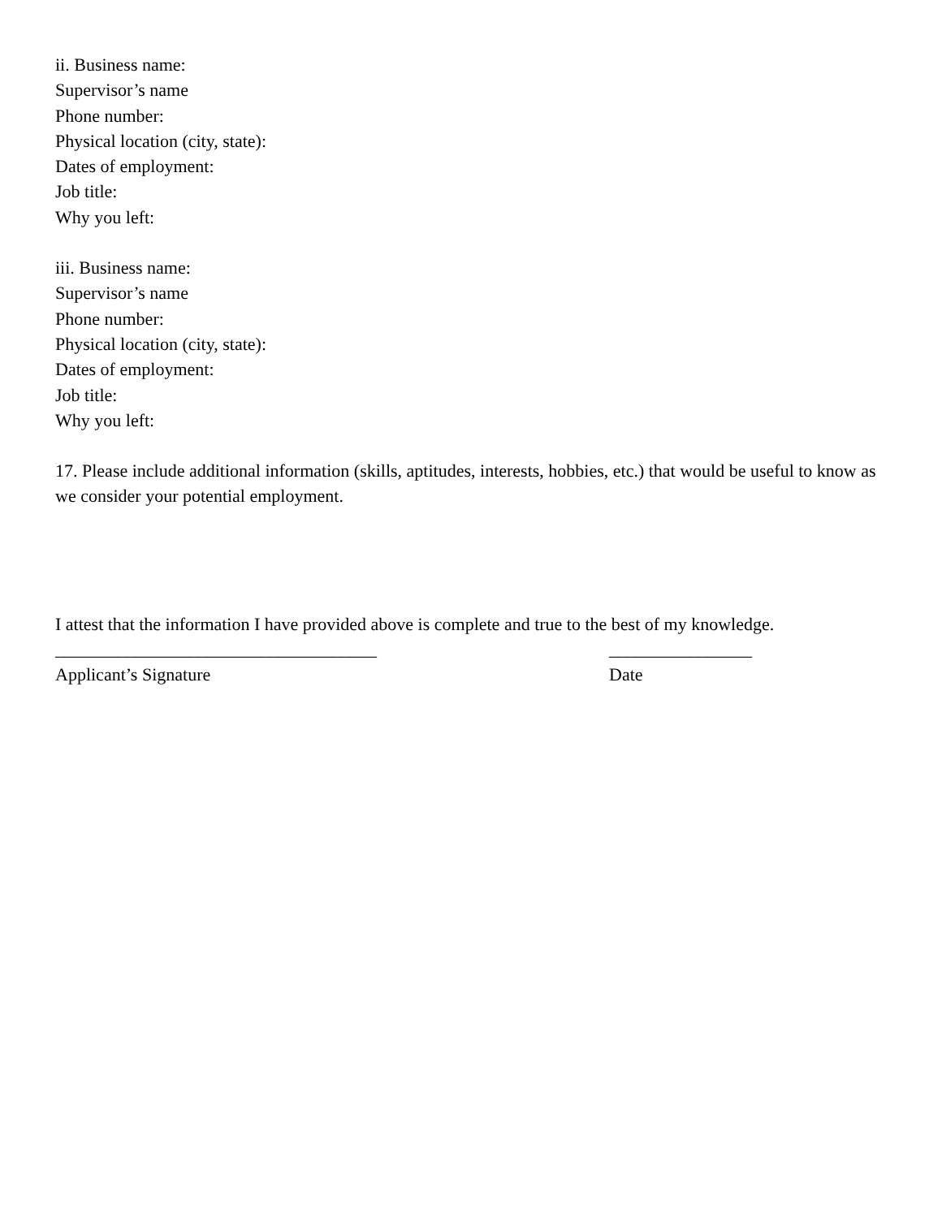ii. Business name:
Supervisor’s name
Phone number:
Physical location (city, state):
Dates of employment:
Job title:
Why you left:
iii. Business name:
Supervisor’s name
Phone number:
Physical location (city, state):
Dates of employment:
Job title:
Why you left:
17. Please include additional information (skills, aptitudes, interests, hobbies, etc.) that would be useful to know as we consider your potential employment.
I attest that the information I have provided above is complete and true to the best of my knowledge.
____________________________________
________________
Applicant’s Signature
Date